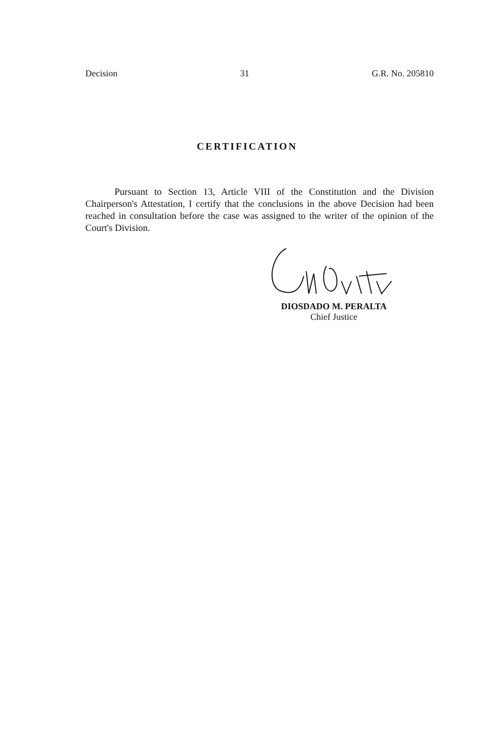Decision 31 G.R. No. 205810
CERTIFICATION
Pursuant to Section 13, Article VIII of the Constitution and the Division Chairperson's Attestation, I certify that the conclusions in the above Decision had been reached in consultation before the case was assigned to the writer of the opinion of the Court's Division.
DIOSDADO M. PERALTA
Chief Justice